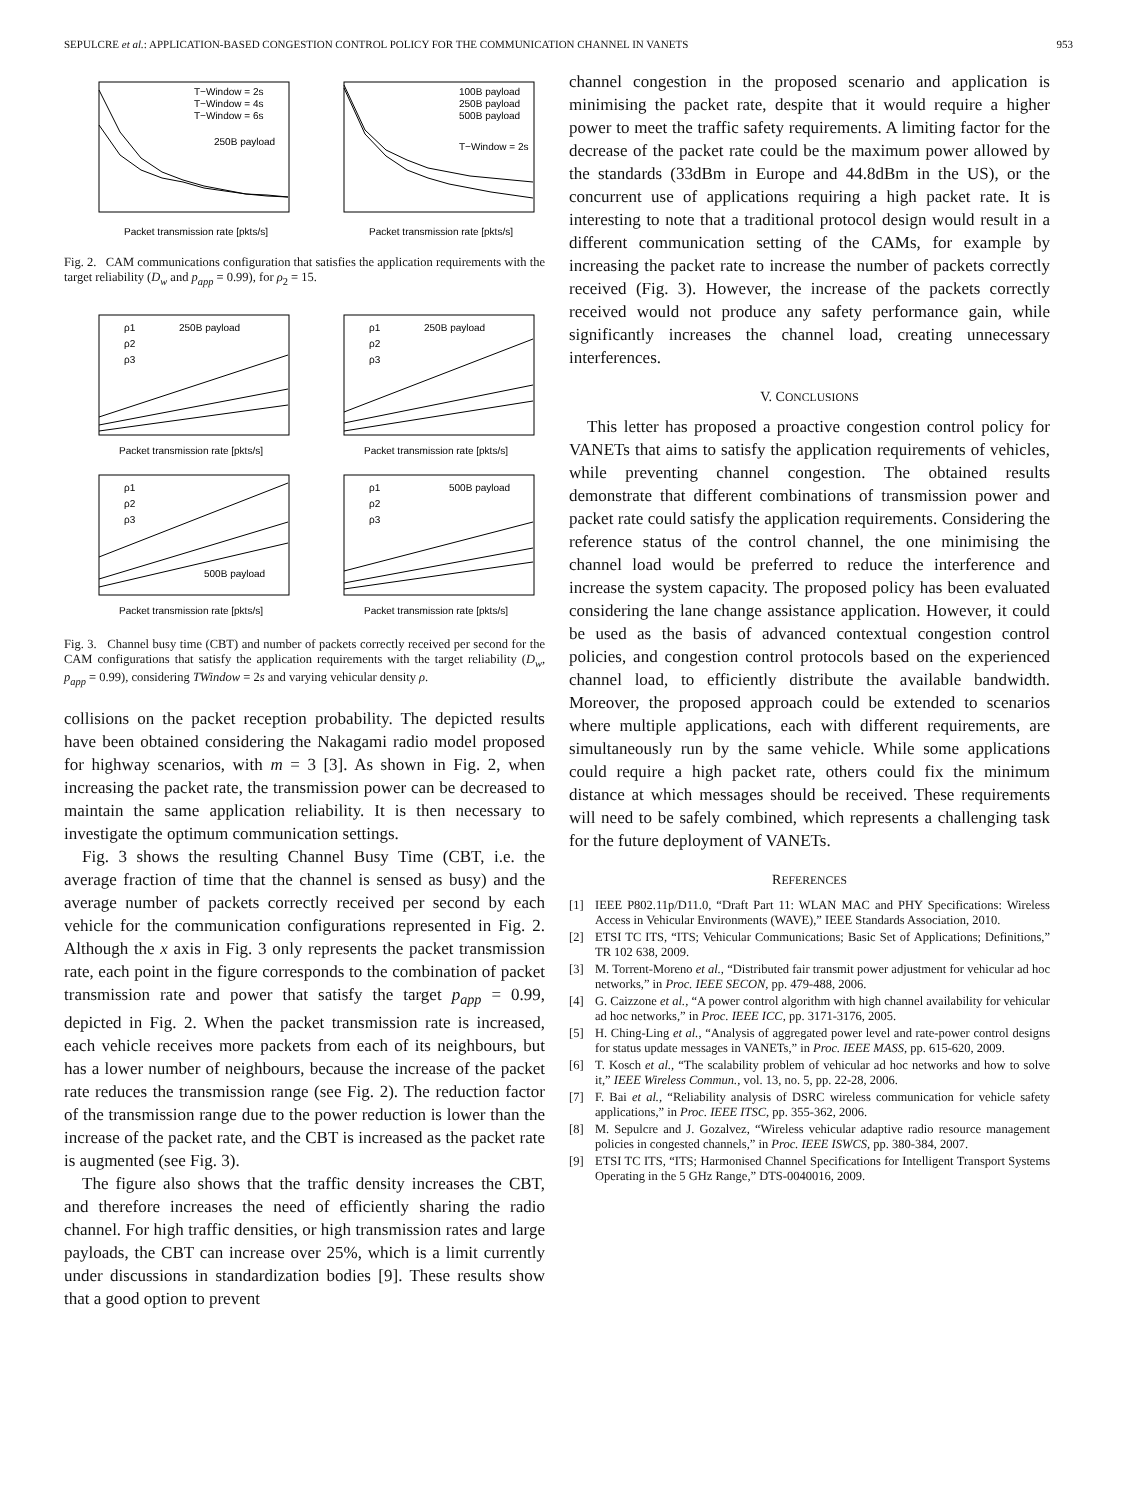SEPULCRE et al.: APPLICATION-BASED CONGESTION CONTROL POLICY FOR THE COMMUNICATION CHANNEL IN VANETS 953
Packet transmission rate [pkts/s]
250B payload
T−Window = 2s
T−Window = 4s
T−Window = 6s
Packet transmission rate [pkts/s]
100B payload
250B payload
500B payload
T−Window = 2s
Fig. 2. CAM communications configuration that satisfies the application requirements with the target reliability (D<sub>w</sub> and p<sub>app</sub> = 0.99), for ρ<sub>2</sub> = 15.
250B payload
Packet transmission rate [pkts/s]
ρ1
ρ2
ρ3
250B payload
Packet transmission rate [pkts/s]
ρ1
ρ2
ρ3
500B payload
Packet transmission rate [pkts/s]
ρ1
ρ2
ρ3
500B payload
Packet transmission rate [pkts/s]
ρ1
ρ2
ρ3
Fig. 3. Channel busy time (CBT) and number of packets correctly received per second for the CAM configurations that satisfy the application requirements with the target reliability (D<sub>w</sub>, p<sub>app</sub> = 0.99), considering TWindow = 2s and varying vehicular density ρ.
collisions on the packet reception probability. The depicted results have been obtained considering the Nakagami radio model proposed for highway scenarios, with m = 3 [3]. As shown in Fig. 2, when increasing the packet rate, the transmission power can be decreased to maintain the same application reliability. It is then necessary to investigate the optimum communication settings.
Fig. 3 shows the resulting Channel Busy Time (CBT, i.e. the average fraction of time that the channel is sensed as busy) and the average number of packets correctly received per second by each vehicle for the communication configurations represented in Fig. 2. Although the x axis in Fig. 3 only represents the packet transmission rate, each point in the figure corresponds to the combination of packet transmission rate and power that satisfy the target p<sub>app</sub> = 0.99, depicted in Fig. 2. When the packet transmission rate is increased, each vehicle receives more packets from each of its neighbours, but has a lower number of neighbours, because the increase of the packet rate reduces the transmission range (see Fig. 2). The reduction factor of the transmission range due to the power reduction is lower than the increase of the packet rate, and the CBT is increased as the packet rate is augmented (see Fig. 3).
The figure also shows that the traffic density increases the CBT, and therefore increases the need of efficiently sharing the radio channel. For high traffic densities, or high transmission rates and large payloads, the CBT can increase over 25%, which is a limit currently under discussions in standardization bodies [9]. These results show that a good option to prevent
channel congestion in the proposed scenario and application is minimising the packet rate, despite that it would require a higher power to meet the traffic safety requirements. A limiting factor for the decrease of the packet rate could be the maximum power allowed by the standards (33dBm in Europe and 44.8dBm in the US), or the concurrent use of applications requiring a high packet rate. It is interesting to note that a traditional protocol design would result in a different communication setting of the CAMs, for example by increasing the packet rate to increase the number of packets correctly received (Fig. 3). However, the increase of the packets correctly received would not produce any safety performance gain, while significantly increases the channel load, creating unnecessary interferences.
V. CONCLUSIONS
This letter has proposed a proactive congestion control policy for VANETs that aims to satisfy the application requirements of vehicles, while preventing channel congestion. The obtained results demonstrate that different combinations of transmission power and packet rate could satisfy the application requirements. Considering the reference status of the control channel, the one minimising the channel load would be preferred to reduce the interference and increase the system capacity. The proposed policy has been evaluated considering the lane change assistance application. However, it could be used as the basis of advanced contextual congestion control policies, and congestion control protocols based on the experienced channel load, to efficiently distribute the available bandwidth. Moreover, the proposed approach could be extended to scenarios where multiple applications, each with different requirements, are simultaneously run by the same vehicle. While some applications could require a high packet rate, others could fix the minimum distance at which messages should be received. These requirements will need to be safely combined, which represents a challenging task for the future deployment of VANETs.
REFERENCES
[1] IEEE P802.11p/D11.0, “Draft Part 11: WLAN MAC and PHY Specifications: Wireless Access in Vehicular Environments (WAVE),” IEEE Standards Association, 2010.
[2] ETSI TC ITS, “ITS; Vehicular Communications; Basic Set of Applications; Definitions,” TR 102 638, 2009.
[3] M. Torrent-Moreno et al., “Distributed fair transmit power adjustment for vehicular ad hoc networks,” in Proc. IEEE SECON, pp. 479-488, 2006.
[4] G. Caizzone et al., “A power control algorithm with high channel availability for vehicular ad hoc networks,” in Proc. IEEE ICC, pp. 3171-3176, 2005.
[5] H. Ching-Ling et al., “Analysis of aggregated power level and rate-power control designs for status update messages in VANETs,” in Proc. IEEE MASS, pp. 615-620, 2009.
[6] T. Kosch et al., “The scalability problem of vehicular ad hoc networks and how to solve it,” IEEE Wireless Commun., vol. 13, no. 5, pp. 22-28, 2006.
[7] F. Bai et al., “Reliability analysis of DSRC wireless communication for vehicle safety applications,” in Proc. IEEE ITSC, pp. 355-362, 2006.
[8] M. Sepulcre and J. Gozalvez, “Wireless vehicular adaptive radio resource management policies in congested channels,” in Proc. IEEE ISWCS, pp. 380-384, 2007.
[9] ETSI TC ITS, “ITS; Harmonised Channel Specifications for Intelligent Transport Systems Operating in the 5 GHz Range,” DTS-0040016, 2009.